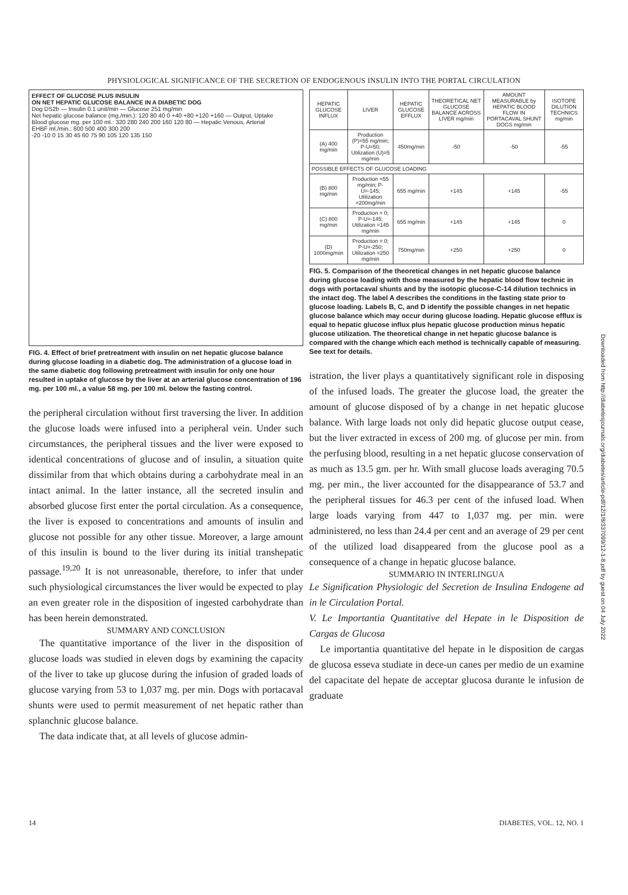PHYSIOLOGICAL SIGNIFICANCE OF THE SECRETION OF ENDOGENOUS INSULIN INTO THE PORTAL CIRCULATION
EFFECT OF GLUCOSE PLUS INSULIN
ON NET HEPATIC GLUCOSE BALANCE IN A DIABETIC DOG
Dog DS2b — Insulin 0.1 unit/min — Glucose 251 mg/min
Net hepatic glucose balance (mg./min.): 120 80 40 0 +40 +80 +120 +160 — Output, Uptake
Blood glucose mg. per 100 ml.: 320 280 240 200 160 120 80 — Hepatic Venous, Arterial
EHBF ml./min.: 600 500 400 300 200
-20 -10 0 15 30 45 60 75 90 105 120 135 150
FIG. 4. Effect of brief pretreatment with insulin on net hepatic glucose balance during glucose loading in a diabetic dog. The administration of a glucose load in the same diabetic dog following pretreatment with insulin for only one hour resulted in uptake of glucose by the liver at an arterial glucose concentration of 196 mg. per 100 ml., a value 58 mg. per 100 ml. below the fasting control.
the peripheral circulation without first traversing the liver. In addition the glucose loads were infused into a peripheral vein. Under such circumstances, the peripheral tissues and the liver were exposed to identical concentrations of glucose and of insulin, a situation quite dissimilar from that which obtains during a carbohydrate meal in an intact animal. In the latter instance, all the secreted insulin and absorbed glucose first enter the portal circulation. As a consequence, the liver is exposed to concentrations and amounts of insulin and glucose not possible for any other tissue. Moreover, a large amount of this insulin is bound to the liver during its initial transhepatic passage.<sup>19,20</sup> It is not unreasonable, therefore, to infer that under such physiological circumstances the liver would be expected to play an even greater role in the disposition of ingested carbohydrate than has been herein demonstrated.
SUMMARY AND CONCLUSION
The quantitative importance of the liver in the disposition of glucose loads was studied in eleven dogs by examining the capacity of the liver to take up glucose during the infusion of graded loads of glucose varying from 53 to 1,037 mg. per min. Dogs with portacaval shunts were used to permit measurement of net hepatic rather than splanchnic glucose balance.
The data indicate that, at all levels of glucose admin-
| HEPATIC GLUCOSE INFLUX | LIVER | HEPATIC GLUCOSE EFFLUX | THEORETICAL NET GLUCOSE BALANCE ACROSS LIVER mg/min | AMOUNT MEASURABLE by HEPATIC BLOOD FLOW IN PORTACAVAL SHUNT DOGS mg/min | ISOTOPE DILUTION TECHNICS mg/min |
| --- | --- | --- | --- | --- | --- |
| (A) 400 mg/min | Production (P)=55 mg/min; P-U=50; Utilization (U)=5 mg/min | 450mg/min | -50 | -50 | -55 |
| POSSIBLE EFFECTS OF GLUCOSE LOADING | | | | | |
| (B) 800 mg/min | Production =55 mg/min; P-U=-145; Utilization =200mg/min | 655 mg/min | +145 | +145 | -55 |
| (C) 800 mg/min | Production = 0; P-U=-145; Utilization =145 mg/min | 655 mg/min | +145 | +145 | 0 |
| (D) 1000mg/min | Production = 0; P-U=-250; Utilization =250 mg/min | 750mg/min | +250 | +250 | 0 |
FIG. 5. Comparison of the theoretical changes in net hepatic glucose balance during glucose loading with those measured by the hepatic blood flow technic in dogs with portacaval shunts and by the isotopic glucose-C-14 dilution technics in the intact dog. The label A describes the conditions in the fasting state prior to glucose loading. Labels B, C, and D identify the possible changes in net hepatic glucose balance which may occur during glucose loading. Hepatic glucose efflux is equal to hepatic glucose influx plus hepatic glucose production minus hepatic glucose utilization. The theoretical change in net hepatic glucose balance is compared with the change which each method is technically capable of measuring. See text for details.
istration, the liver plays a quantitatively significant role in disposing of the infused loads. The greater the glucose load, the greater the amount of glucose disposed of by a change in net hepatic glucose balance. With large loads not only did hepatic glucose output cease, but the liver extracted in excess of 200 mg. of glucose per min. from the perfusing blood, resulting in a net hepatic glucose conservation of as much as 13.5 gm. per hr. With small glucose loads averaging 70.5 mg. per min., the liver accounted for the disappearance of 53.7 and the peripheral tissues for 46.3 per cent of the infused load. When large loads varying from 447 to 1,037 mg. per min. were administered, no less than 24.4 per cent and an average of 29 per cent of the utilized load disappeared from the glucose pool as a consequence of a change in hepatic glucose balance.
SUMMARIO IN INTERLINGUA
Le Signification Physiologic del Secretion de Insulina Endogene ad in le Circulation Portal.
V. Le Importantia Quantitative del Hepate in le Disposition de Cargas de Glucosa
Le importantia quantitative del hepate in le disposition de cargas de glucosa esseva studiate in dece-un canes per medio de un examine del capacitate del hepate de acceptar glucosa durante le infusion de graduate
14 DIABETES, VOL. 12, NO. 1
Downloaded from http://diabetesjournals.org/diabetes/article-pdf/12/1/8/337099/12-1-8.pdf by guest on 04 July 2022